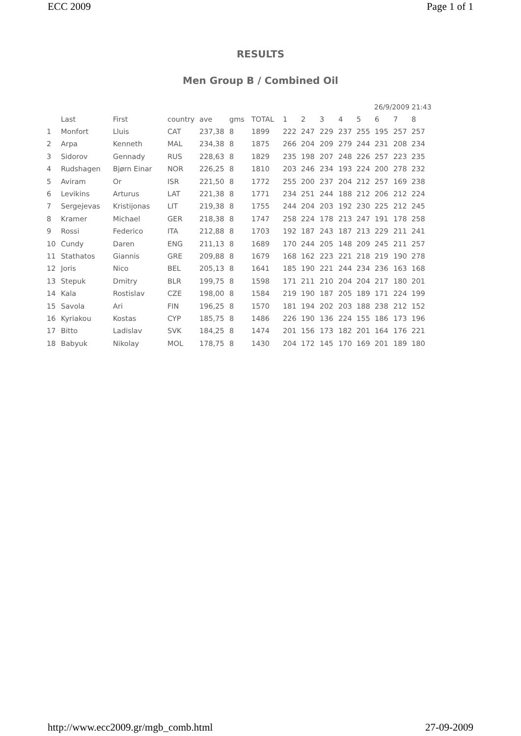ECC 2009 Page 1 of 1
RESULTS
Men Group B / Combined Oil
26/9/2009 21:43
| | Last | First | country | ave | gms | TOTAL | 1 | 2 | 3 | 4 | 5 | 6 | 7 | 8 |
| --- | --- | --- | --- | --- | --- | --- | --- | --- | --- | --- | --- | --- | --- | --- |
| 1 | Monfort | Lluis | CAT | 237,38 | 8 | 1899 | 222 | 247 | 229 | 237 | 255 | 195 | 257 | 257 |
| 2 | Arpa | Kenneth | MAL | 234,38 | 8 | 1875 | 266 | 204 | 209 | 279 | 244 | 231 | 208 | 234 |
| 3 | Sidorov | Gennady | RUS | 228,63 | 8 | 1829 | 235 | 198 | 207 | 248 | 226 | 257 | 223 | 235 |
| 4 | Rudshagen | Bjørn Einar | NOR | 226,25 | 8 | 1810 | 203 | 246 | 234 | 193 | 224 | 200 | 278 | 232 |
| 5 | Aviram | Or | ISR | 221,50 | 8 | 1772 | 255 | 200 | 237 | 204 | 212 | 257 | 169 | 238 |
| 6 | Levikins | Arturus | LAT | 221,38 | 8 | 1771 | 234 | 251 | 244 | 188 | 212 | 206 | 212 | 224 |
| 7 | Sergejevas | Kristijonas | LIT | 219,38 | 8 | 1755 | 244 | 204 | 203 | 192 | 230 | 225 | 212 | 245 |
| 8 | Kramer | Michael | GER | 218,38 | 8 | 1747 | 258 | 224 | 178 | 213 | 247 | 191 | 178 | 258 |
| 9 | Rossi | Federico | ITA | 212,88 | 8 | 1703 | 192 | 187 | 243 | 187 | 213 | 229 | 211 | 241 |
| 10 | Cundy | Daren | ENG | 211,13 | 8 | 1689 | 170 | 244 | 205 | 148 | 209 | 245 | 211 | 257 |
| 11 | Stathatos | Giannis | GRE | 209,88 | 8 | 1679 | 168 | 162 | 223 | 221 | 218 | 219 | 190 | 278 |
| 12 | Joris | Nico | BEL | 205,13 | 8 | 1641 | 185 | 190 | 221 | 244 | 234 | 236 | 163 | 168 |
| 13 | Stepuk | Dmitry | BLR | 199,75 | 8 | 1598 | 171 | 211 | 210 | 204 | 204 | 217 | 180 | 201 |
| 14 | Kala | Rostislav | CZE | 198,00 | 8 | 1584 | 219 | 190 | 187 | 205 | 189 | 171 | 224 | 199 |
| 15 | Savola | Ari | FIN | 196,25 | 8 | 1570 | 181 | 194 | 202 | 203 | 188 | 238 | 212 | 152 |
| 16 | Kyriakou | Kostas | CYP | 185,75 | 8 | 1486 | 226 | 190 | 136 | 224 | 155 | 186 | 173 | 196 |
| 17 | Bitto | Ladislav | SVK | 184,25 | 8 | 1474 | 201 | 156 | 173 | 182 | 201 | 164 | 176 | 221 |
| 18 | Babyuk | Nikolay | MOL | 178,75 | 8 | 1430 | 204 | 172 | 145 | 170 | 169 | 201 | 189 | 180 |
http://www.ecc2009.gr/mgb_comb.html 27-09-2009